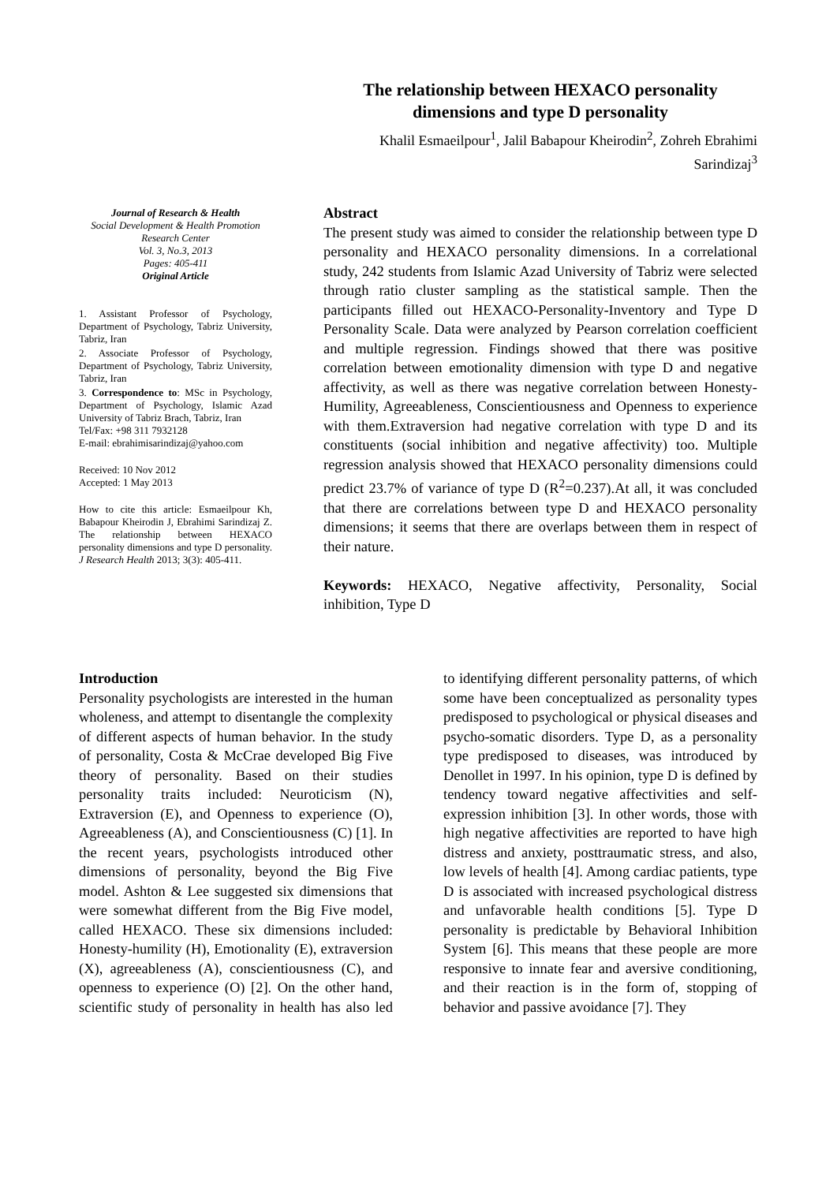The relationship between HEXACO personality dimensions and type D personality
Khalil Esmaeilpour<sup>1</sup>, Jalil Babapour Kheirodin<sup>2</sup>, Zohreh Ebrahimi Sarindizaj<sup>3</sup>
Journal of Research & Health
Social Development & Health Promotion Research Center
Vol. 3, No.3, 2013
Pages: 405-411
Original Article
1. Assistant Professor of Psychology, Department of Psychology, Tabriz University, Tabriz, Iran
2. Associate Professor of Psychology, Department of Psychology, Tabriz University, Tabriz, Iran
3. Correspondence to: MSc in Psychology, Department of Psychology, Islamic Azad University of Tabriz Brach, Tabriz, Iran
Tel/Fax: +98 311 7932128
E-mail: ebrahimisarindizaj@yahoo.com
Received: 10 Nov 2012
Accepted: 1 May 2013
How to cite this article: Esmaeilpour Kh, Babapour Kheirodin J, Ebrahimi Sarindizaj Z. The relationship between HEXACO personality dimensions and type D personality. J Research Health 2013; 3(3): 405-411.
Abstract
The present study was aimed to consider the relationship between type D personality and HEXACO personality dimensions. In a correlational study, 242 students from Islamic Azad University of Tabriz were selected through ratio cluster sampling as the statistical sample. Then the participants filled out HEXACO-Personality-Inventory and Type D Personality Scale. Data were analyzed by Pearson correlation coefficient and multiple regression. Findings showed that there was positive correlation between emotionality dimension with type D and negative affectivity, as well as there was negative correlation between Honesty-Humility, Agreeableness, Conscientiousness and Openness to experience with them.Extraversion had negative correlation with type D and its constituents (social inhibition and negative affectivity) too. Multiple regression analysis showed that HEXACO personality dimensions could predict 23.7% of variance of type D (R<sup>2</sup>=0.237).At all, it was concluded that there are correlations between type D and HEXACO personality dimensions; it seems that there are overlaps between them in respect of their nature.
Keywords: HEXACO, Negative affectivity, Personality, Social inhibition, Type D
Introduction
Personality psychologists are interested in the human wholeness, and attempt to disentangle the complexity of different aspects of human behavior. In the study of personality, Costa & McCrae developed Big Five theory of personality. Based on their studies personality traits included: Neuroticism (N), Extraversion (E), and Openness to experience (O), Agreeableness (A), and Conscientiousness (C) [1]. In the recent years, psychologists introduced other dimensions of personality, beyond the Big Five model. Ashton & Lee suggested six dimensions that were somewhat different from the Big Five model, called HEXACO. These six dimensions included: Honesty-humility (H), Emotionality (E), extraversion (X), agreeableness (A), conscientiousness (C), and openness to experience (O) [2]. On the other hand, scientific study of personality in health has also led to identifying different personality patterns, of which some have been conceptualized as personality types predisposed to psychological or physical diseases and psycho-somatic disorders. Type D, as a personality type predisposed to diseases, was introduced by Denollet in 1997. In his opinion, type D is defined by tendency toward negative affectivities and self-expression inhibition [3]. In other words, those with high negative affectivities are reported to have high distress and anxiety, posttraumatic stress, and also, low levels of health [4]. Among cardiac patients, type D is associated with increased psychological distress and unfavorable health conditions [5]. Type D personality is predictable by Behavioral Inhibition System [6]. This means that these people are more responsive to innate fear and aversive conditioning, and their reaction is in the form of, stopping of behavior and passive avoidance [7]. They